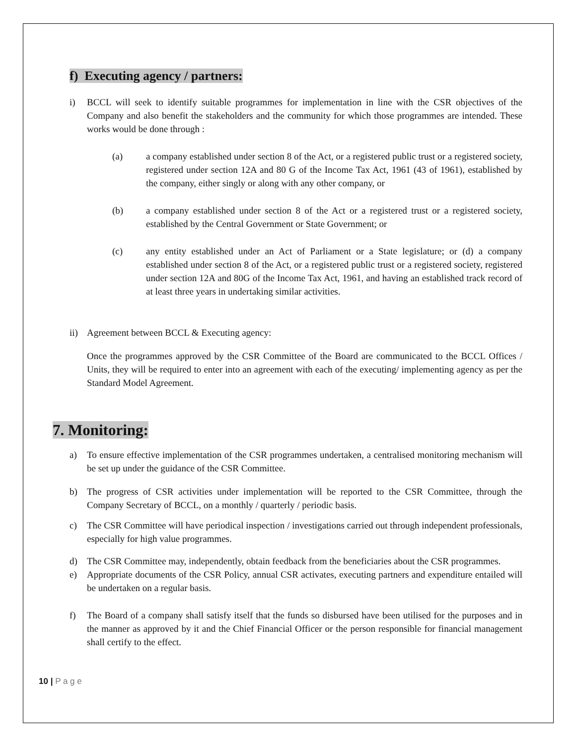f) Executing agency / partners:
i) BCCL will seek to identify suitable programmes for implementation in line with the CSR objectives of the Company and also benefit the stakeholders and the community for which those programmes are intended. These works would be done through :
(a) a company established under section 8 of the Act, or a registered public trust or a registered society, registered under section 12A and 80 G of the Income Tax Act, 1961 (43 of 1961), established by the company, either singly or along with any other company, or
(b) a company established under section 8 of the Act or a registered trust or a registered society, established by the Central Government or State Government; or
(c) any entity established under an Act of Parliament or a State legislature; or (d) a company established under section 8 of the Act, or a registered public trust or a registered society, registered under section 12A and 80G of the Income Tax Act, 1961, and having an established track record of at least three years in undertaking similar activities.
ii) Agreement between BCCL & Executing agency:
Once the programmes approved by the CSR Committee of the Board are communicated to the BCCL Offices / Units, they will be required to enter into an agreement with each of the executing/ implementing agency as per the Standard Model Agreement.
7. Monitoring:
a) To ensure effective implementation of the CSR programmes undertaken, a centralised monitoring mechanism will be set up under the guidance of the CSR Committee.
b) The progress of CSR activities under implementation will be reported to the CSR Committee, through the Company Secretary of BCCL, on a monthly / quarterly / periodic basis.
c) The CSR Committee will have periodical inspection / investigations carried out through independent professionals, especially for high value programmes.
d) The CSR Committee may, independently, obtain feedback from the beneficiaries about the CSR programmes.
e) Appropriate documents of the CSR Policy, annual CSR activates, executing partners and expenditure entailed will be undertaken on a regular basis.
f) The Board of a company shall satisfy itself that the funds so disbursed have been utilised for the purposes and in the manner as approved by it and the Chief Financial Officer or the person responsible for financial management shall certify to the effect.
10 | P a g e